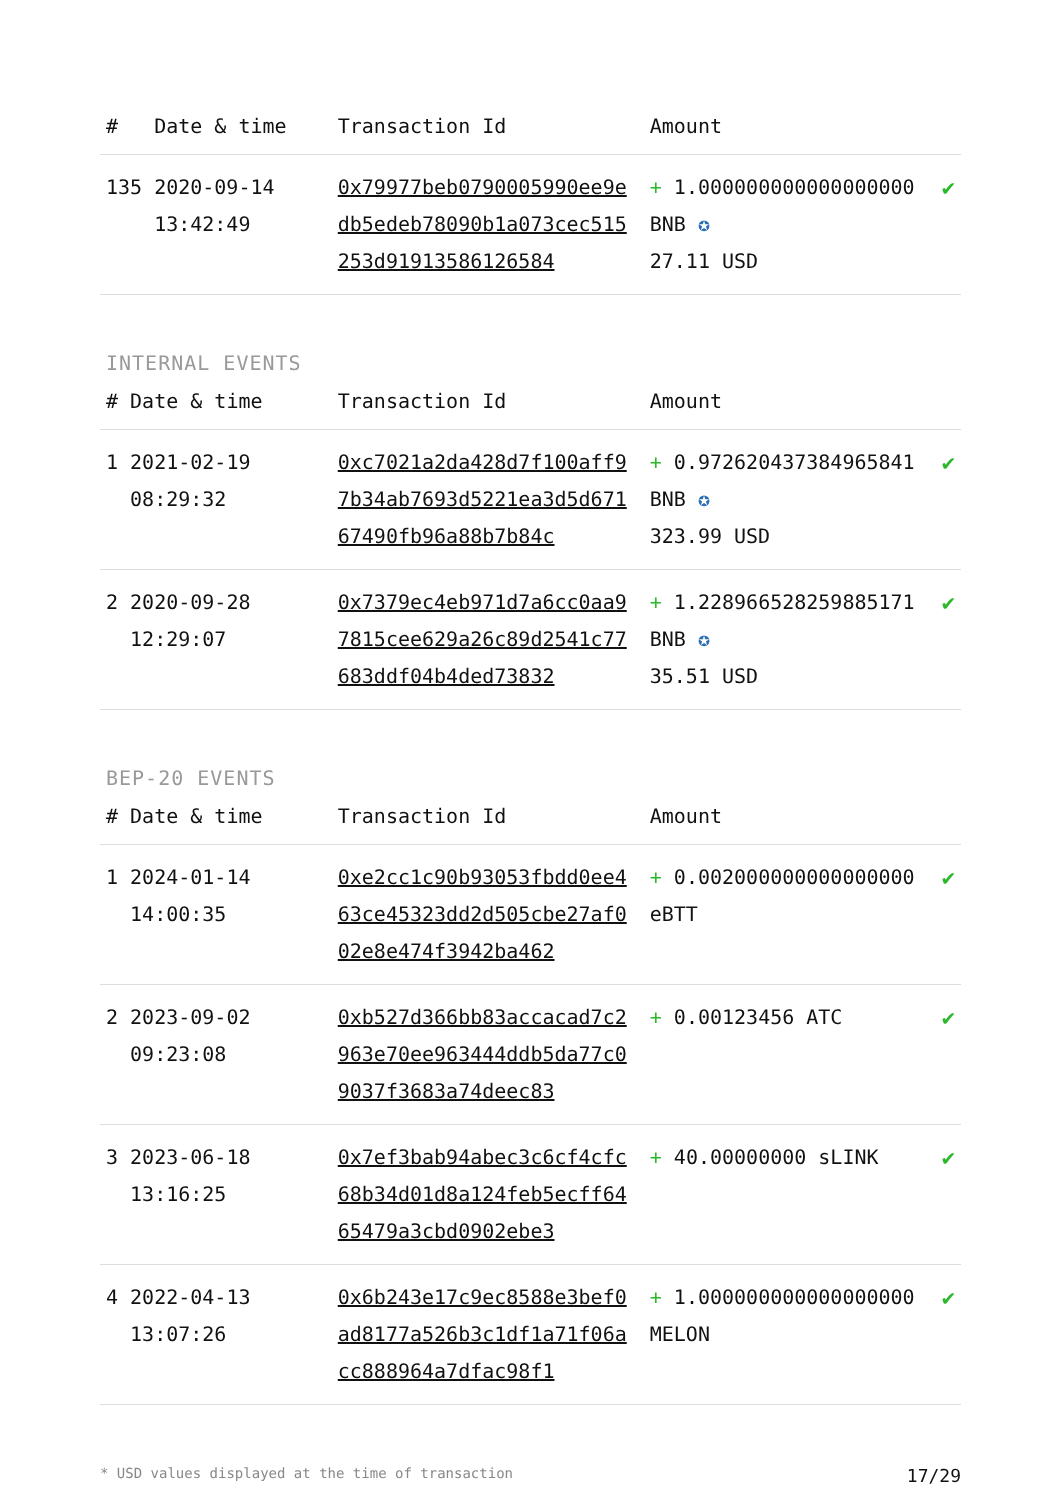| # | Date & time | Transaction Id | Amount | |
| --- | --- | --- | --- | --- |
| 135 | 2020-09-14 13:42:49 | 0x79977beb0790005990ee9edb5edeb78090b1a073cec515253d91913586126584 | + 1.000000000000000000 BNB ✪ 27.11 USD | ✔ |
INTERNAL EVENTS
| # | Date & time | Transaction Id | Amount | |
| --- | --- | --- | --- | --- |
| 1 | 2021-02-19 08:29:32 | 0xc7021a2da428d7f100aff97b34ab7693d5221ea3d5d67167490fb96a88b7b84c | + 0.972620437384965841 BNB ✪ 323.99 USD | ✔ |
| 2 | 2020-09-28 12:29:07 | 0x7379ec4eb971d7a6cc0aa97815cee629a26c89d2541c77683ddf04b4ded73832 | + 1.228966528259885171 BNB ✪ 35.51 USD | ✔ |
BEP-20 EVENTS
| # | Date & time | Transaction Id | Amount | |
| --- | --- | --- | --- | --- |
| 1 | 2024-01-14 14:00:35 | 0xe2cc1c90b93053fbdd0ee463ce45323dd2d505cbe27af002e8e474f3942ba462 | + 0.002000000000000000 eBTT | ✔ |
| 2 | 2023-09-02 09:23:08 | 0xb527d366bb83accacad7c2963e70ee963444ddb5da77c09037f3683a74deec83 | + 0.00123456 ATC | ✔ |
| 3 | 2023-06-18 13:16:25 | 0x7ef3bab94abec3c6cf4cfc68b34d01d8a124feb5ecff6465479a3cbd0902ebe3 | + 40.00000000 sLINK | ✔ |
| 4 | 2022-04-13 13:07:26 | 0x6b243e17c9ec8588e3bef0ad8177a526b3c1df1a71f06acc888964a7dfac98f1 | + 1.000000000000000000 MELON | ✔ |
* USD values displayed at the time of transaction 17/29